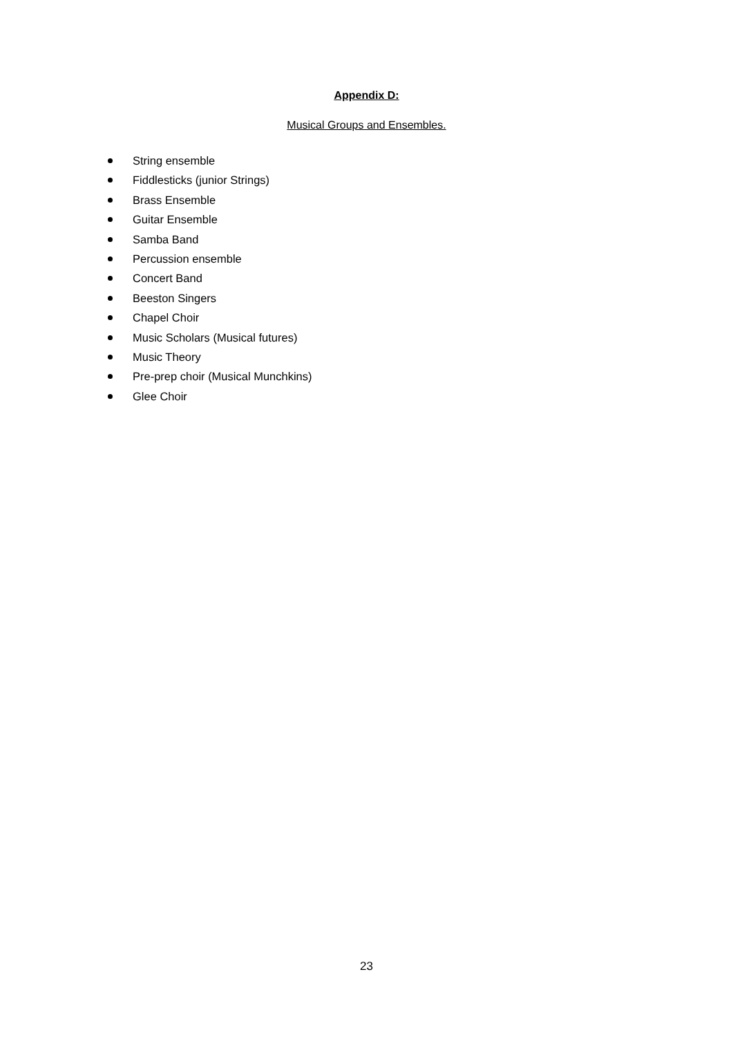Appendix D:
Musical Groups and Ensembles.
String ensemble
Fiddlesticks (junior Strings)
Brass Ensemble
Guitar Ensemble
Samba Band
Percussion ensemble
Concert Band
Beeston Singers
Chapel Choir
Music Scholars (Musical futures)
Music Theory
Pre-prep choir (Musical Munchkins)
Glee Choir
23